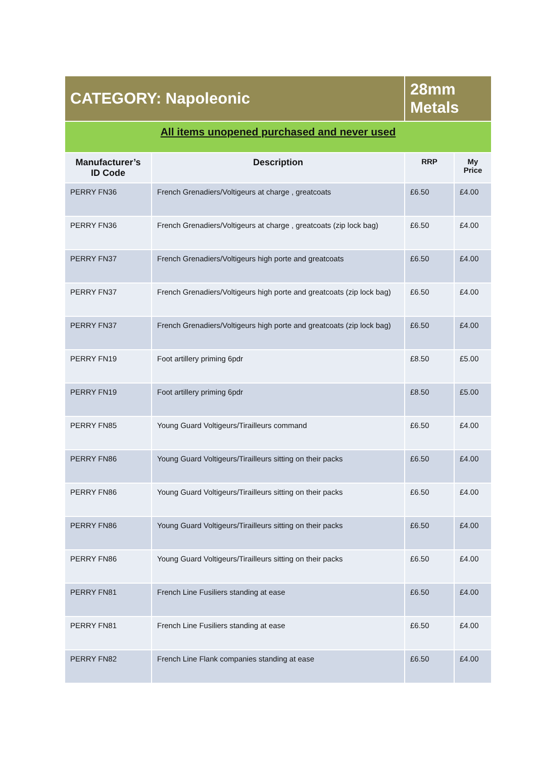| CATEGORY: Napoleonic | | 28mm Metals | |
| All items unopened purchased and never used | | | |
| Manufacturer’s ID Code | Description | RRP | My Price |
| PERRY FN36 | French Grenadiers/Voltigeurs at charge , greatcoats | £6.50 | £4.00 |
| PERRY FN36 | French Grenadiers/Voltigeurs at charge , greatcoats (zip lock bag) | £6.50 | £4.00 |
| PERRY FN37 | French Grenadiers/Voltigeurs high porte and greatcoats | £6.50 | £4.00 |
| PERRY FN37 | French Grenadiers/Voltigeurs high porte and greatcoats (zip lock bag) | £6.50 | £4.00 |
| PERRY FN37 | French Grenadiers/Voltigeurs high porte and greatcoats (zip lock bag) | £6.50 | £4.00 |
| PERRY FN19 | Foot artillery priming 6pdr | £8.50 | £5.00 |
| PERRY FN19 | Foot artillery priming 6pdr | £8.50 | £5.00 |
| PERRY FN85 | Young Guard Voltigeurs/Tirailleurs command | £6.50 | £4.00 |
| PERRY FN86 | Young Guard Voltigeurs/Tirailleurs sitting on their packs | £6.50 | £4.00 |
| PERRY FN86 | Young Guard Voltigeurs/Tirailleurs sitting on their packs | £6.50 | £4.00 |
| PERRY FN86 | Young Guard Voltigeurs/Tirailleurs sitting on their packs | £6.50 | £4.00 |
| PERRY FN86 | Young Guard Voltigeurs/Tirailleurs sitting on their packs | £6.50 | £4.00 |
| PERRY FN81 | French Line Fusiliers standing at ease | £6.50 | £4.00 |
| PERRY FN81 | French Line Fusiliers standing at ease | £6.50 | £4.00 |
| PERRY FN82 | French Line Flank companies standing at ease | £6.50 | £4.00 |